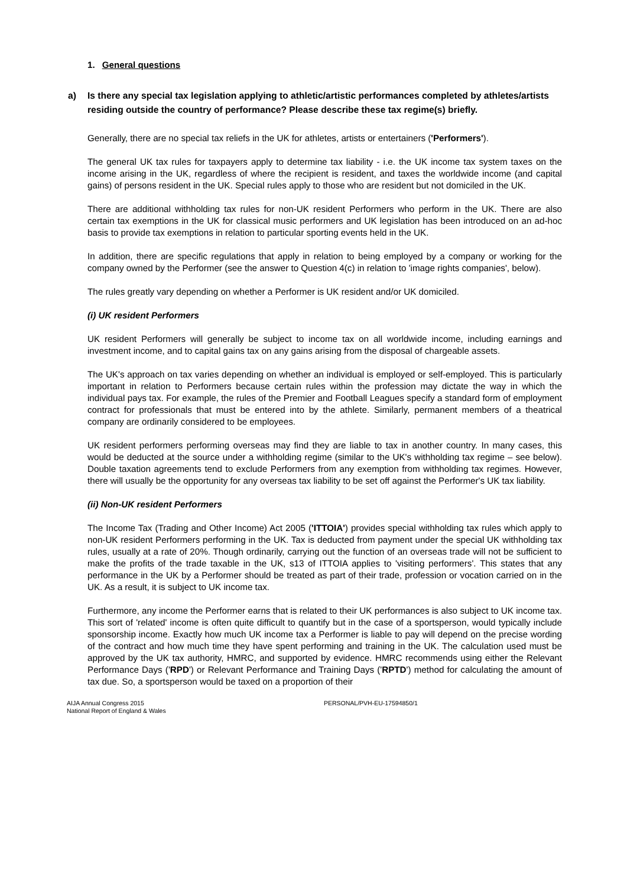1. General questions
a) Is there any special tax legislation applying to athletic/artistic performances completed by athletes/artists residing outside the country of performance? Please describe these tax regime(s) briefly.
Generally, there are no special tax reliefs in the UK for athletes, artists or entertainers ('Performers').
The general UK tax rules for taxpayers apply to determine tax liability - i.e. the UK income tax system taxes on the income arising in the UK, regardless of where the recipient is resident, and taxes the worldwide income (and capital gains) of persons resident in the UK. Special rules apply to those who are resident but not domiciled in the UK.
There are additional withholding tax rules for non-UK resident Performers who perform in the UK. There are also certain tax exemptions in the UK for classical music performers and UK legislation has been introduced on an ad-hoc basis to provide tax exemptions in relation to particular sporting events held in the UK.
In addition, there are specific regulations that apply in relation to being employed by a company or working for the company owned by the Performer (see the answer to Question 4(c) in relation to 'image rights companies', below).
The rules greatly vary depending on whether a Performer is UK resident and/or UK domiciled.
(i) UK resident Performers
UK resident Performers will generally be subject to income tax on all worldwide income, including earnings and investment income, and to capital gains tax on any gains arising from the disposal of chargeable assets.
The UK's approach on tax varies depending on whether an individual is employed or self-employed. This is particularly important in relation to Performers because certain rules within the profession may dictate the way in which the individual pays tax. For example, the rules of the Premier and Football Leagues specify a standard form of employment contract for professionals that must be entered into by the athlete. Similarly, permanent members of a theatrical company are ordinarily considered to be employees.
UK resident performers performing overseas may find they are liable to tax in another country. In many cases, this would be deducted at the source under a withholding regime (similar to the UK's withholding tax regime – see below). Double taxation agreements tend to exclude Performers from any exemption from withholding tax regimes. However, there will usually be the opportunity for any overseas tax liability to be set off against the Performer's UK tax liability.
(ii) Non-UK resident Performers
The Income Tax (Trading and Other Income) Act 2005 ('ITTOIA') provides special withholding tax rules which apply to non-UK resident Performers performing in the UK. Tax is deducted from payment under the special UK withholding tax rules, usually at a rate of 20%. Though ordinarily, carrying out the function of an overseas trade will not be sufficient to make the profits of the trade taxable in the UK, s13 of ITTOIA applies to 'visiting performers'. This states that any performance in the UK by a Performer should be treated as part of their trade, profession or vocation carried on in the UK. As a result, it is subject to UK income tax.
Furthermore, any income the Performer earns that is related to their UK performances is also subject to UK income tax. This sort of 'related' income is often quite difficult to quantify but in the case of a sportsperson, would typically include sponsorship income. Exactly how much UK income tax a Performer is liable to pay will depend on the precise wording of the contract and how much time they have spent performing and training in the UK. The calculation used must be approved by the UK tax authority, HMRC, and supported by evidence. HMRC recommends using either the Relevant Performance Days ('RPD') or Relevant Performance and Training Days ('RPTD') method for calculating the amount of tax due. So, a sportsperson would be taxed on a proportion of their
AIJA Annual Congress 2015
National Report of England & Wales
PERSONAL/PVH-EU-17594850/1